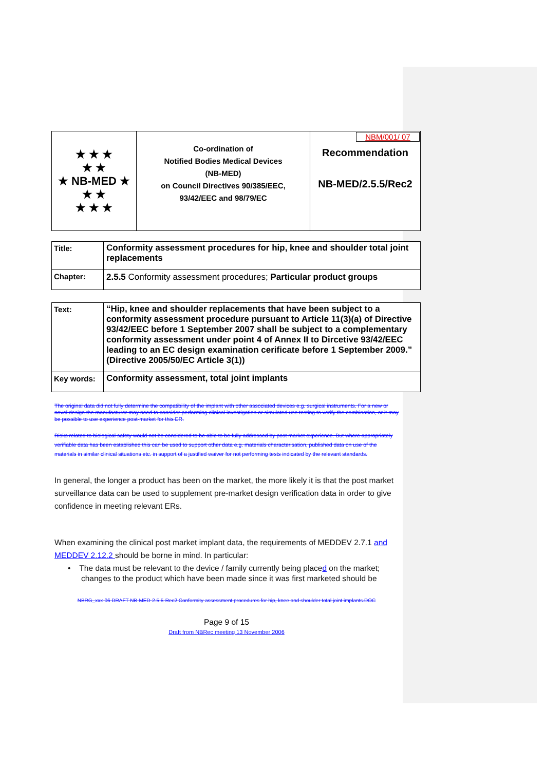| ★ ★ ★ ★ ★ ★ NB-MED ★ ★ ★ ★ ★ ★ | Co-ordination of Notified Bodies Medical Devices (NB-MED) on Council Directives 90/385/EEC, 93/42/EEC and 98/79/EC | NBM/001/ 07 Recommendation NB-MED/2.5.5/Rec2 |
| Title: | Conformity assessment procedures for hip, knee and shoulder total joint replacements |
| Chapter: | 2.5.5 Conformity assessment procedures; Particular product groups |
| Text: | “Hip, knee and shoulder replacements that have been subject to a conformity assessment procedure pursuant to Article 11(3)(a) of Directive 93/42/EEC before 1 September 2007 shall be subject to a complementary conformity assessment under point 4 of Annex II to Dircetive 93/42/EEC leading to an EC design examination cerificate before 1 September 2009.” (Directive 2005/50/EC Article 3(1)) |
| Key words: | Conformity assessment, total joint implants |
The original data did not fully determine the compatibility of the implant with other associated devices e.g. surgical instruments. For a new or novel design the manufacturer may need to consider performing clinical investigation or simulated use testing to verify the combination, or it may be possible to use experience post-market for this ER.
Risks related to biological safety would not be considered to be able to be fully addressed by post market experience. But where appropriately verifiable data has been established this can be used to support other data e.g. materials characterisation, published data on use of the materials in similar clinical situations etc. in support of a justified waiver for not performing tests indicated by the relevant standards.
In general, the longer a product has been on the market, the more likely it is that the post market surveillance data can be used to supplement pre-market design verification data in order to give confidence in meeting relevant ERs.
When examining the clinical post market implant data, the requirements of MEDDEV 2.7.1 and MEDDEV 2.12.2 should be borne in mind. In particular:
• The data must be relevant to the device / family currently being placed on the market; changes to the product which have been made since it was first marketed should be
NBRG_xxx-06 DRAFT NB-MED-2.5.5-Rec2 Conformity assessment procedures for hip, knee and shoulder total joint implants.DOC
Page 9 of 15
Draft from NBRec meeting 13 November 2006